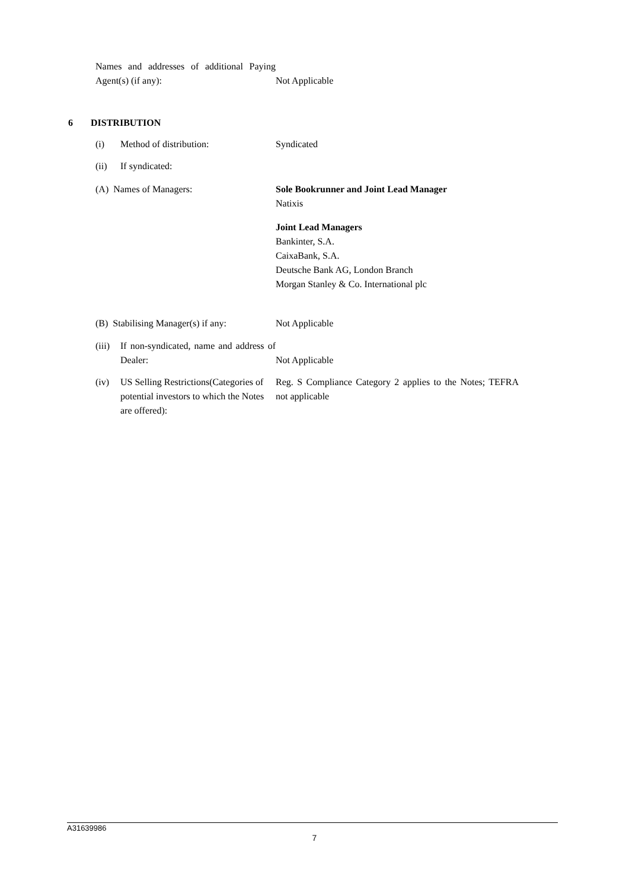Names and addresses of additional Paying Agent(s) (if any):
Not Applicable
6 DISTRIBUTION
(i) Method of distribution: Syndicated
(ii) If syndicated:
(A) Names of Managers: Sole Bookrunner and Joint Lead Manager
Natixis
Joint Lead Managers
Bankinter, S.A.
CaixaBank, S.A.
Deutsche Bank AG, London Branch
Morgan Stanley & Co. International plc
(B) Stabilising Manager(s) if any:
Not Applicable
(iii)
If non-syndicated, name and address of Dealer:
Not Applicable
(iv) US Selling Restrictions(Categories of potential investors to which the Notes are offered):
Reg. S Compliance Category 2 applies to the Notes; TEFRA not applicable
A31639986
7